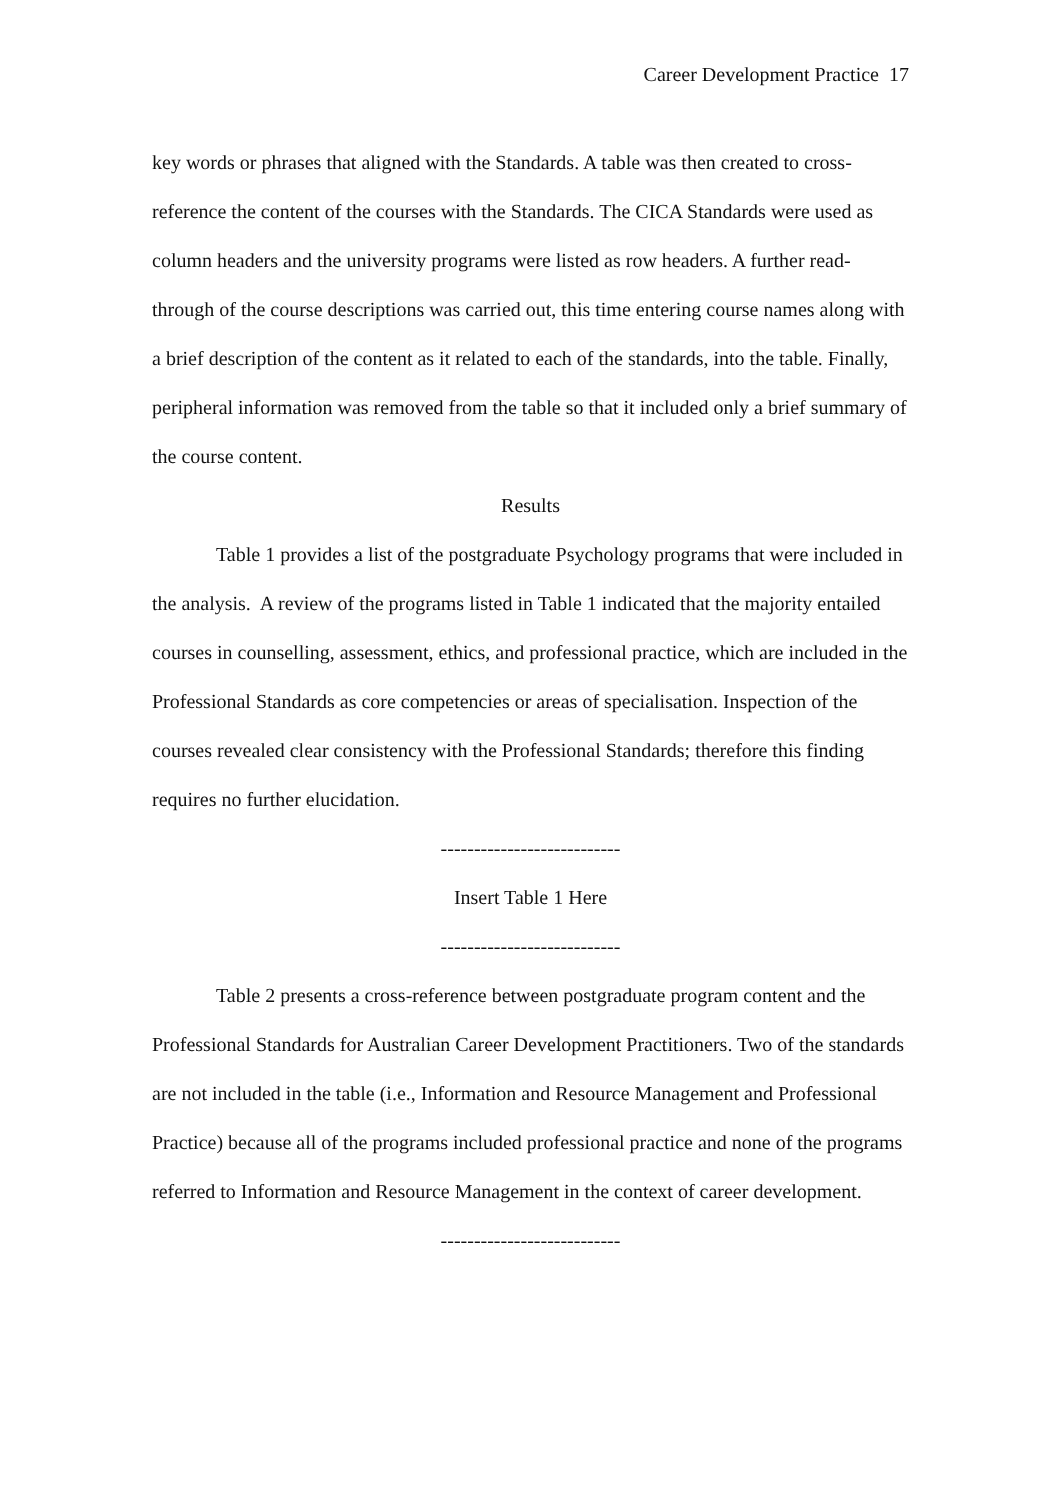Career Development Practice 17
key words or phrases that aligned with the Standards. A table was then created to cross-reference the content of the courses with the Standards. The CICA Standards were used as column headers and the university programs were listed as row headers. A further read-through of the course descriptions was carried out, this time entering course names along with a brief description of the content as it related to each of the standards, into the table. Finally, peripheral information was removed from the table so that it included only a brief summary of the course content.
Results
Table 1 provides a list of the postgraduate Psychology programs that were included in the analysis. A review of the programs listed in Table 1 indicated that the majority entailed courses in counselling, assessment, ethics, and professional practice, which are included in the Professional Standards as core competencies or areas of specialisation. Inspection of the courses revealed clear consistency with the Professional Standards; therefore this finding requires no further elucidation.
---------------------------
Insert Table 1 Here
---------------------------
Table 2 presents a cross-reference between postgraduate program content and the Professional Standards for Australian Career Development Practitioners. Two of the standards are not included in the table (i.e., Information and Resource Management and Professional Practice) because all of the programs included professional practice and none of the programs referred to Information and Resource Management in the context of career development.
---------------------------